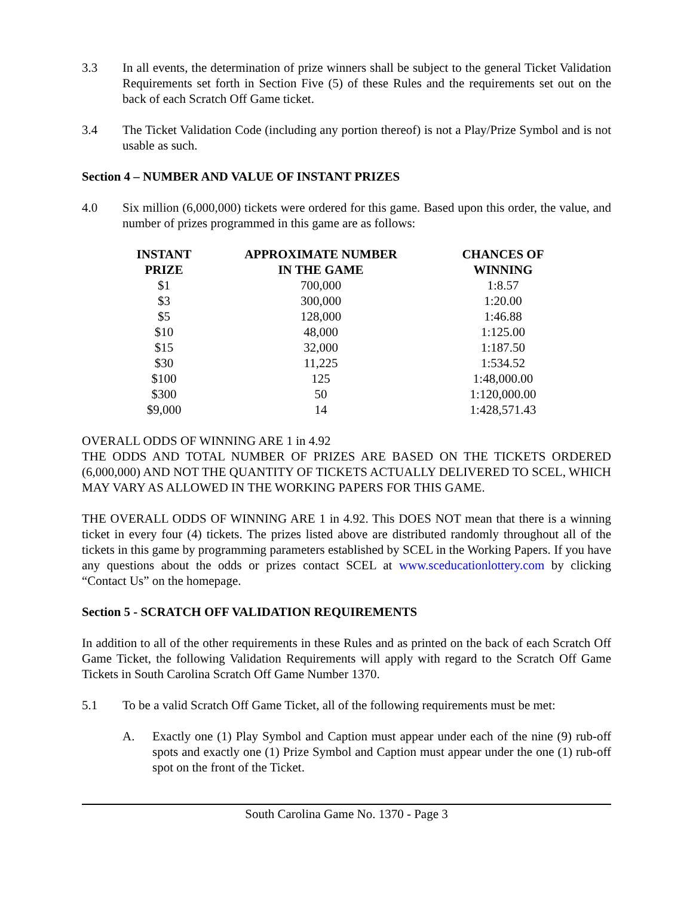3.3 In all events, the determination of prize winners shall be subject to the general Ticket Validation Requirements set forth in Section Five (5) of these Rules and the requirements set out on the back of each Scratch Off Game ticket.
3.4 The Ticket Validation Code (including any portion thereof) is not a Play/Prize Symbol and is not usable as such.
Section 4 – NUMBER AND VALUE OF INSTANT PRIZES
4.0 Six million (6,000,000) tickets were ordered for this game. Based upon this order, the value, and number of prizes programmed in this game are as follows:
| INSTANT PRIZE | APPROXIMATE NUMBER IN THE GAME | CHANCES OF WINNING |
| --- | --- | --- |
| $1 | 700,000 | 1:8.57 |
| $3 | 300,000 | 1:20.00 |
| $5 | 128,000 | 1:46.88 |
| $10 | 48,000 | 1:125.00 |
| $15 | 32,000 | 1:187.50 |
| $30 | 11,225 | 1:534.52 |
| $100 | 125 | 1:48,000.00 |
| $300 | 50 | 1:120,000.00 |
| $9,000 | 14 | 1:428,571.43 |
OVERALL ODDS OF WINNING ARE 1 in 4.92
THE ODDS AND TOTAL NUMBER OF PRIZES ARE BASED ON THE TICKETS ORDERED (6,000,000) AND NOT THE QUANTITY OF TICKETS ACTUALLY DELIVERED TO SCEL, WHICH MAY VARY AS ALLOWED IN THE WORKING PAPERS FOR THIS GAME.
THE OVERALL ODDS OF WINNING ARE 1 in 4.92. This DOES NOT mean that there is a winning ticket in every four (4) tickets. The prizes listed above are distributed randomly throughout all of the tickets in this game by programming parameters established by SCEL in the Working Papers. If you have any questions about the odds or prizes contact SCEL at www.sceducationlottery.com by clicking “Contact Us” on the homepage.
Section 5 - SCRATCH OFF VALIDATION REQUIREMENTS
In addition to all of the other requirements in these Rules and as printed on the back of each Scratch Off Game Ticket, the following Validation Requirements will apply with regard to the Scratch Off Game Tickets in South Carolina Scratch Off Game Number 1370.
5.1 To be a valid Scratch Off Game Ticket, all of the following requirements must be met:
A. Exactly one (1) Play Symbol and Caption must appear under each of the nine (9) rub-off spots and exactly one (1) Prize Symbol and Caption must appear under the one (1) rub-off spot on the front of the Ticket.
South Carolina Game No. 1370 - Page 3